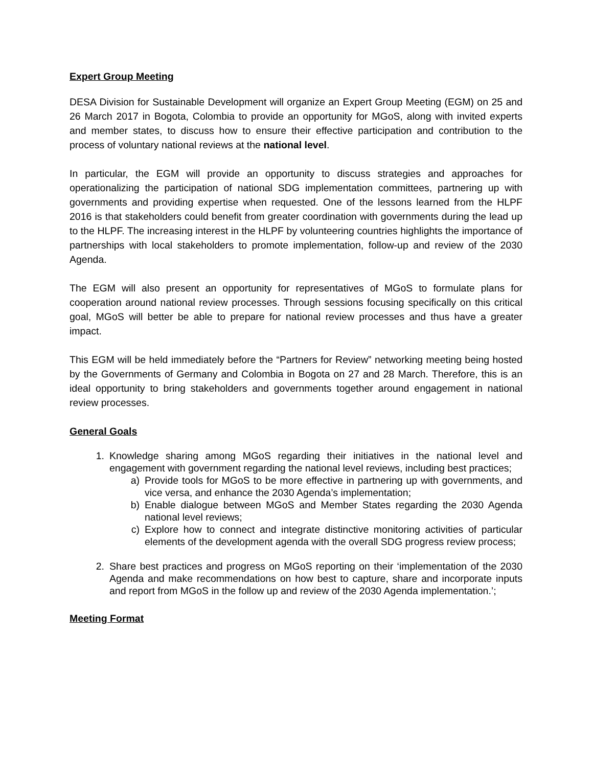Expert Group Meeting
DESA Division for Sustainable Development will organize an Expert Group Meeting (EGM) on 25 and 26 March 2017 in Bogota, Colombia to provide an opportunity for MGoS, along with invited experts and member states, to discuss how to ensure their effective participation and contribution to the process of voluntary national reviews at the national level.
In particular, the EGM will provide an opportunity to discuss strategies and approaches for operationalizing the participation of national SDG implementation committees, partnering up with governments and providing expertise when requested. One of the lessons learned from the HLPF 2016 is that stakeholders could benefit from greater coordination with governments during the lead up to the HLPF. The increasing interest in the HLPF by volunteering countries highlights the importance of partnerships with local stakeholders to promote implementation, follow-up and review of the 2030 Agenda.
The EGM will also present an opportunity for representatives of MGoS to formulate plans for cooperation around national review processes. Through sessions focusing specifically on this critical goal, MGoS will better be able to prepare for national review processes and thus have a greater impact.
This EGM will be held immediately before the “Partners for Review” networking meeting being hosted by the Governments of Germany and Colombia in Bogota on 27 and 28 March. Therefore, this is an ideal opportunity to bring stakeholders and governments together around engagement in national review processes.
General Goals
1. Knowledge sharing among MGoS regarding their initiatives in the national level and engagement with government regarding the national level reviews, including best practices;
a) Provide tools for MGoS to be more effective in partnering up with governments, and vice versa, and enhance the 2030 Agenda’s implementation;
b) Enable dialogue between MGoS and Member States regarding the 2030 Agenda national level reviews;
c) Explore how to connect and integrate distinctive monitoring activities of particular elements of the development agenda with the overall SDG progress review process;
2. Share best practices and progress on MGoS reporting on their ‘implementation of the 2030 Agenda and make recommendations on how best to capture, share and incorporate inputs and report from MGoS in the follow up and review of the 2030 Agenda implementation.’;
Meeting Format